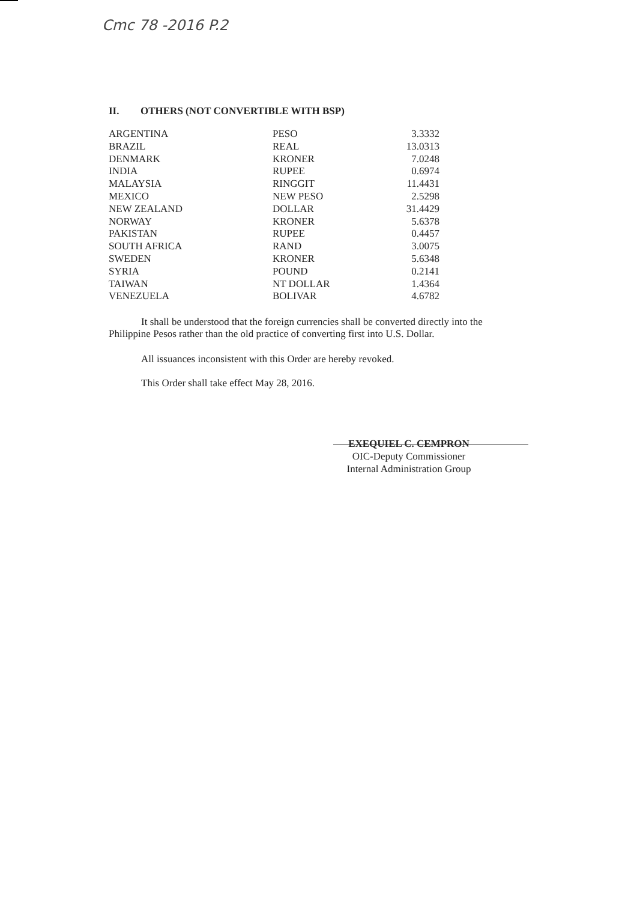Cmc 78 -2016 P.2
II. OTHERS (NOT CONVERTIBLE WITH BSP)
| ARGENTINA | PESO | 3.3332 |
| BRAZIL | REAL | 13.0313 |
| DENMARK | KRONER | 7.0248 |
| INDIA | RUPEE | 0.6974 |
| MALAYSIA | RINGGIT | 11.4431 |
| MEXICO | NEW PESO | 2.5298 |
| NEW ZEALAND | DOLLAR | 31.4429 |
| NORWAY | KRONER | 5.6378 |
| PAKISTAN | RUPEE | 0.4457 |
| SOUTH AFRICA | RAND | 3.0075 |
| SWEDEN | KRONER | 5.6348 |
| SYRIA | POUND | 0.2141 |
| TAIWAN | NT DOLLAR | 1.4364 |
| VENEZUELA | BOLIVAR | 4.6782 |
It shall be understood that the foreign currencies shall be converted directly into the Philippine Pesos rather than the old practice of converting first into U.S. Dollar.
All issuances inconsistent with this Order are hereby revoked.
This Order shall take effect May 28, 2016.
EXEQUIEL C. CEMPRON
OIC-Deputy Commissioner
Internal Administration Group